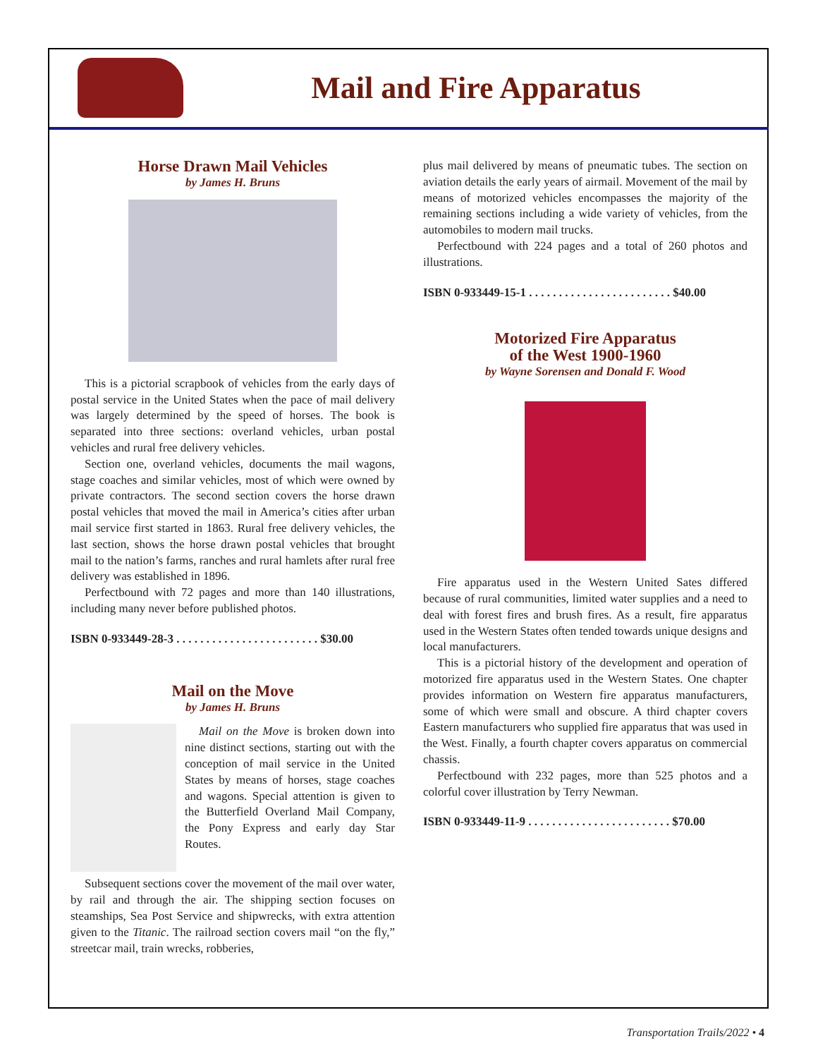Mail and Fire Apparatus
Horse Drawn Mail Vehicles
by James H. Bruns
This is a pictorial scrapbook of vehicles from the early days of postal service in the United States when the pace of mail delivery was largely determined by the speed of horses. The book is separated into three sections: overland vehicles, urban postal vehicles and rural free delivery vehicles.
Section one, overland vehicles, documents the mail wagons, stage coaches and similar vehicles, most of which were owned by private contractors. The second section covers the horse drawn postal vehicles that moved the mail in America’s cities after urban mail service first started in 1863. Rural free delivery vehicles, the last section, shows the horse drawn postal vehicles that brought mail to the nation’s farms, ranches and rural hamlets after rural free delivery was established in 1896.
Perfectbound with 72 pages and more than 140 illustrations, including many never before published photos.
ISBN 0-933449-28-3 . . . . . . . . . . . . . . . . . . . . . . . . $30.00
Mail on the Move
by James H. Bruns
Mail on the Move is broken down into nine distinct sections, starting out with the conception of mail service in the United States by means of horses, stage coaches and wagons. Special attention is given to the Butterfield Overland Mail Company, the Pony Express and early day Star Routes.
Subsequent sections cover the movement of the mail over water, by rail and through the air. The shipping section focuses on steamships, Sea Post Service and shipwrecks, with extra attention given to the Titanic. The railroad section covers mail “on the fly,” streetcar mail, train wrecks, robberies,
plus mail delivered by means of pneumatic tubes. The section on aviation details the early years of airmail. Movement of the mail by means of motorized vehicles encompasses the majority of the remaining sections including a wide variety of vehicles, from the automobiles to modern mail trucks.
Perfectbound with 224 pages and a total of 260 photos and illustrations.
ISBN 0-933449-15-1 . . . . . . . . . . . . . . . . . . . . . . . . $40.00
Motorized Fire Apparatus
of the West 1900-1960
by Wayne Sorensen and Donald F. Wood
Fire apparatus used in the Western United Sates differed because of rural communities, limited water supplies and a need to deal with forest fires and brush fires. As a result, fire apparatus used in the Western States often tended towards unique designs and local manufacturers.
This is a pictorial history of the development and operation of motorized fire apparatus used in the Western States. One chapter provides information on Western fire apparatus manufacturers, some of which were small and obscure. A third chapter covers Eastern manufacturers who supplied fire apparatus that was used in the West. Finally, a fourth chapter covers apparatus on commercial chassis.
Perfectbound with 232 pages, more than 525 photos and a colorful cover illustration by Terry Newman.
ISBN 0-933449-11-9 . . . . . . . . . . . . . . . . . . . . . . . . $70.00
Transportation Trails/2022 • 4